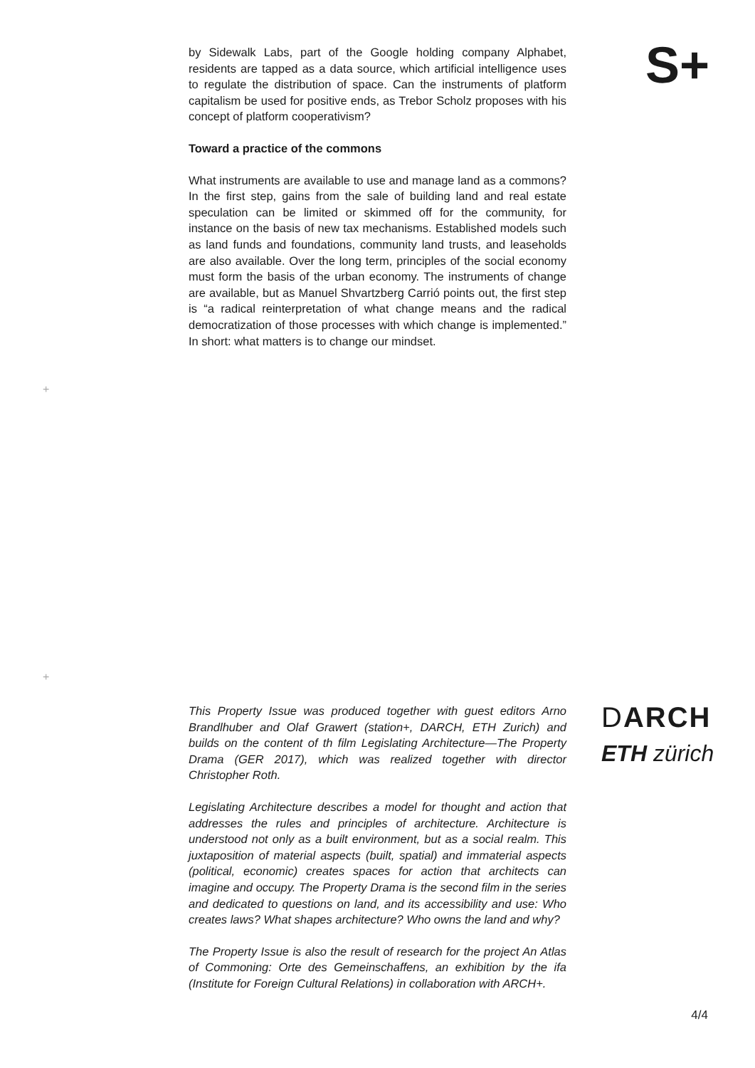S+
by Sidewalk Labs, part of the Google holding company Alphabet, residents are tapped as a data source, which artificial intelligence uses to regulate the distribution of space. Can the instruments of platform capitalism be used for positive ends, as Trebor Scholz proposes with his concept of platform cooperativism?
Toward a practice of the commons
What instruments are available to use and manage land as a commons? In the first step, gains from the sale of building land and real estate speculation can be limited or skimmed off for the community, for instance on the basis of new tax mechanisms. Established models such as land funds and foundations, community land trusts, and leaseholds are also available. Over the long term, principles of the social economy must form the basis of the urban economy. The instruments of change are available, but as Manuel Shvartzberg Carrió points out, the first step is “a radical reinterpretation of what change means and the radical democratization of those processes with which change is implemented.” In short: what matters is to change our mindset.
+
+
This Property Issue was produced together with guest editors Arno Brandlhuber and Olaf Grawert (station+, DARCH, ETH Zurich) and builds on the content of th film Legislating Architecture—The Property Drama (GER 2017), which was realized together with director Christopher Roth.
Legislating Architecture describes a model for thought and action that addresses the rules and principles of architecture. Architecture is understood not only as a built environment, but as a social realm. This juxtaposition of material aspects (built, spatial) and immaterial aspects (political, economic) creates spaces for action that architects can imagine and occupy. The Property Drama is the second film in the series and dedicated to questions on land, and its accessibility and use: Who creates laws? What shapes architecture? Who owns the land and why?
The Property Issue is also the result of research for the project An Atlas of Commoning: Orte des Gemeinschaffens, an exhibition by the ifa (Institute for Foreign Cultural Relations) in collaboration with ARCH+.
DARCH
ETH zürich
4/4